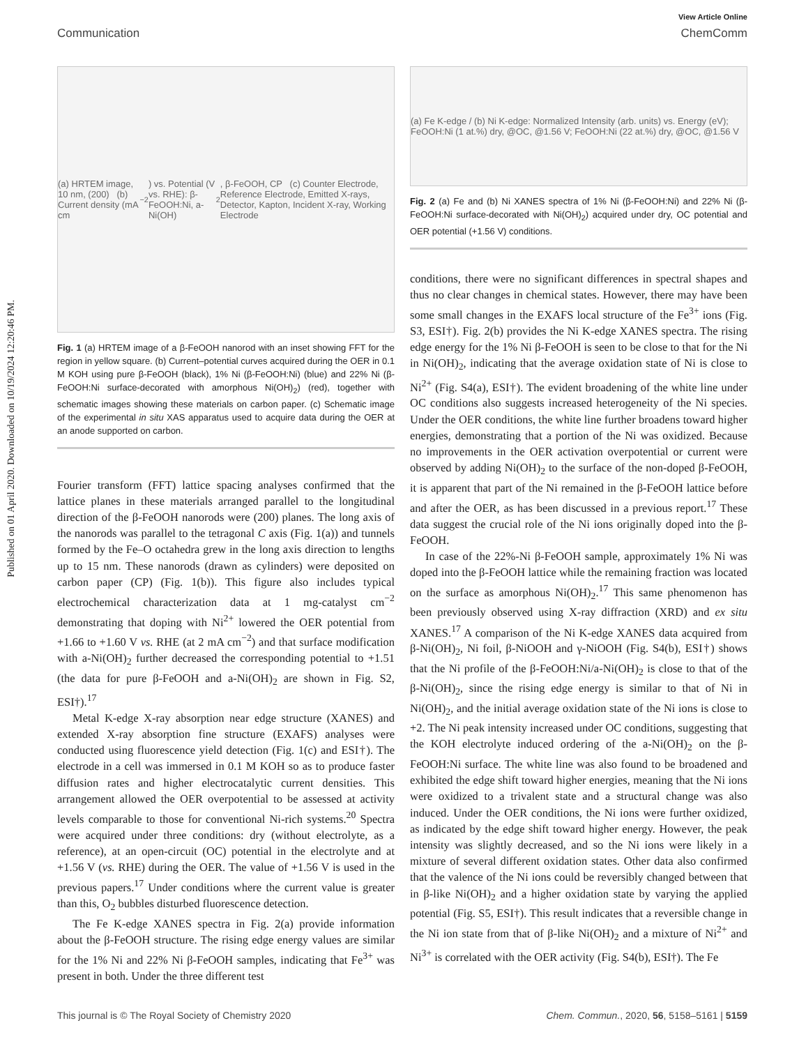Published on 01 April 2020. Downloaded on 10/19/2024 12:20:46 PM.
View Article Online
Communication ChemComm
(a) HRTEM image, 10 nm, (200) (b) Current density (mA cm<sup>−2</sup>) vs. Potential (V vs. RHE): β-FeOOH:Ni, a-Ni(OH)<sub>2</sub>, β-FeOOH, CP (c) Counter Electrode, Reference Electrode, Emitted X-rays, Detector, Kapton, Incident X-ray, Working Electrode
Fig. 1 (a) HRTEM image of a β-FeOOH nanorod with an inset showing FFT for the region in yellow square. (b) Current–potential curves acquired during the OER in 0.1 M KOH using pure β-FeOOH (black), 1% Ni (β-FeOOH:Ni) (blue) and 22% Ni (β-FeOOH:Ni surface-decorated with amorphous Ni(OH)<sub>2</sub>) (red), together with schematic images showing these materials on carbon paper. (c) Schematic image of the experimental in situ XAS apparatus used to acquire data during the OER at an anode supported on carbon.
Fourier transform (FFT) lattice spacing analyses confirmed that the lattice planes in these materials arranged parallel to the longitudinal direction of the β-FeOOH nanorods were (200) planes. The long axis of the nanorods was parallel to the tetragonal C axis (Fig. 1(a)) and tunnels formed by the Fe–O octahedra grew in the long axis direction to lengths up to 15 nm. These nanorods (drawn as cylinders) were deposited on carbon paper (CP) (Fig. 1(b)). This figure also includes typical electrochemical characterization data at 1 mg-catalyst cm<sup>−2</sup> demonstrating that doping with Ni<sup>2+</sup> lowered the OER potential from +1.66 to +1.60 V vs. RHE (at 2 mA cm<sup>−2</sup>) and that surface modification with a-Ni(OH)<sub>2</sub> further decreased the corresponding potential to +1.51 (the data for pure β-FeOOH and a-Ni(OH)<sub>2</sub> are shown in Fig. S2, ESI†).<sup>17</sup>
Metal K-edge X-ray absorption near edge structure (XANES) and extended X-ray absorption fine structure (EXAFS) analyses were conducted using fluorescence yield detection (Fig. 1(c) and ESI†). The electrode in a cell was immersed in 0.1 M KOH so as to produce faster diffusion rates and higher electrocatalytic current densities. This arrangement allowed the OER overpotential to be assessed at activity levels comparable to those for conventional Ni-rich systems.<sup>20</sup> Spectra were acquired under three conditions: dry (without electrolyte, as a reference), at an open-circuit (OC) potential in the electrolyte and at +1.56 V (vs. RHE) during the OER. The value of +1.56 V is used in the previous papers.<sup>17</sup> Under conditions where the current value is greater than this, O<sub>2</sub> bubbles disturbed fluorescence detection.
The Fe K-edge XANES spectra in Fig. 2(a) provide information about the β-FeOOH structure. The rising edge energy values are similar for the 1% Ni and 22% Ni β-FeOOH samples, indicating that Fe<sup>3+</sup> was present in both. Under the three different test
(a) Fe K-edge / (b) Ni K-edge: Normalized Intensity (arb. units) vs. Energy (eV); FeOOH:Ni (1 at.%) dry, @OC, @1.56 V; FeOOH:Ni (22 at.%) dry, @OC, @1.56 V
Fig. 2 (a) Fe and (b) Ni XANES spectra of 1% Ni (β-FeOOH:Ni) and 22% Ni (β-FeOOH:Ni surface-decorated with Ni(OH)<sub>2</sub>) acquired under dry, OC potential and OER potential (+1.56 V) conditions.
conditions, there were no significant differences in spectral shapes and thus no clear changes in chemical states. However, there may have been some small changes in the EXAFS local structure of the Fe<sup>3+</sup> ions (Fig. S3, ESI†). Fig. 2(b) provides the Ni K-edge XANES spectra. The rising edge energy for the 1% Ni β-FeOOH is seen to be close to that for the Ni in Ni(OH)<sub>2</sub>, indicating that the average oxidation state of Ni is close to Ni<sup>2+</sup> (Fig. S4(a), ESI†). The evident broadening of the white line under OC conditions also suggests increased heterogeneity of the Ni species. Under the OER conditions, the white line further broadens toward higher energies, demonstrating that a portion of the Ni was oxidized. Because no improvements in the OER activation overpotential or current were observed by adding Ni(OH)<sub>2</sub> to the surface of the non-doped β-FeOOH, it is apparent that part of the Ni remained in the β-FeOOH lattice before and after the OER, as has been discussed in a previous report.<sup>17</sup> These data suggest the crucial role of the Ni ions originally doped into the β-FeOOH.
In case of the 22%-Ni β-FeOOH sample, approximately 1% Ni was doped into the β-FeOOH lattice while the remaining fraction was located on the surface as amorphous Ni(OH)<sub>2</sub>.<sup>17</sup> This same phenomenon has been previously observed using X-ray diffraction (XRD) and ex situ XANES.<sup>17</sup> A comparison of the Ni K-edge XANES data acquired from β-Ni(OH)<sub>2</sub>, Ni foil, β-NiOOH and γ-NiOOH (Fig. S4(b), ESI†) shows that the Ni profile of the β-FeOOH:Ni/a-Ni(OH)<sub>2</sub> is close to that of the β-Ni(OH)<sub>2</sub>, since the rising edge energy is similar to that of Ni in Ni(OH)<sub>2</sub>, and the initial average oxidation state of the Ni ions is close to +2. The Ni peak intensity increased under OC conditions, suggesting that the KOH electrolyte induced ordering of the a-Ni(OH)<sub>2</sub> on the β-FeOOH:Ni surface. The white line was also found to be broadened and exhibited the edge shift toward higher energies, meaning that the Ni ions were oxidized to a trivalent state and a structural change was also induced. Under the OER conditions, the Ni ions were further oxidized, as indicated by the edge shift toward higher energy. However, the peak intensity was slightly decreased, and so the Ni ions were likely in a mixture of several different oxidation states. Other data also confirmed that the valence of the Ni ions could be reversibly changed between that in β-like Ni(OH)<sub>2</sub> and a higher oxidation state by varying the applied potential (Fig. S5, ESI†). This result indicates that a reversible change in the Ni ion state from that of β-like Ni(OH)<sub>2</sub> and a mixture of Ni<sup>2+</sup> and Ni<sup>3+</sup> is correlated with the OER activity (Fig. S4(b), ESI†). The Fe
This journal is © The Royal Society of Chemistry 2020 Chem. Commun., 2020, 56, 5158–5161 | 5159